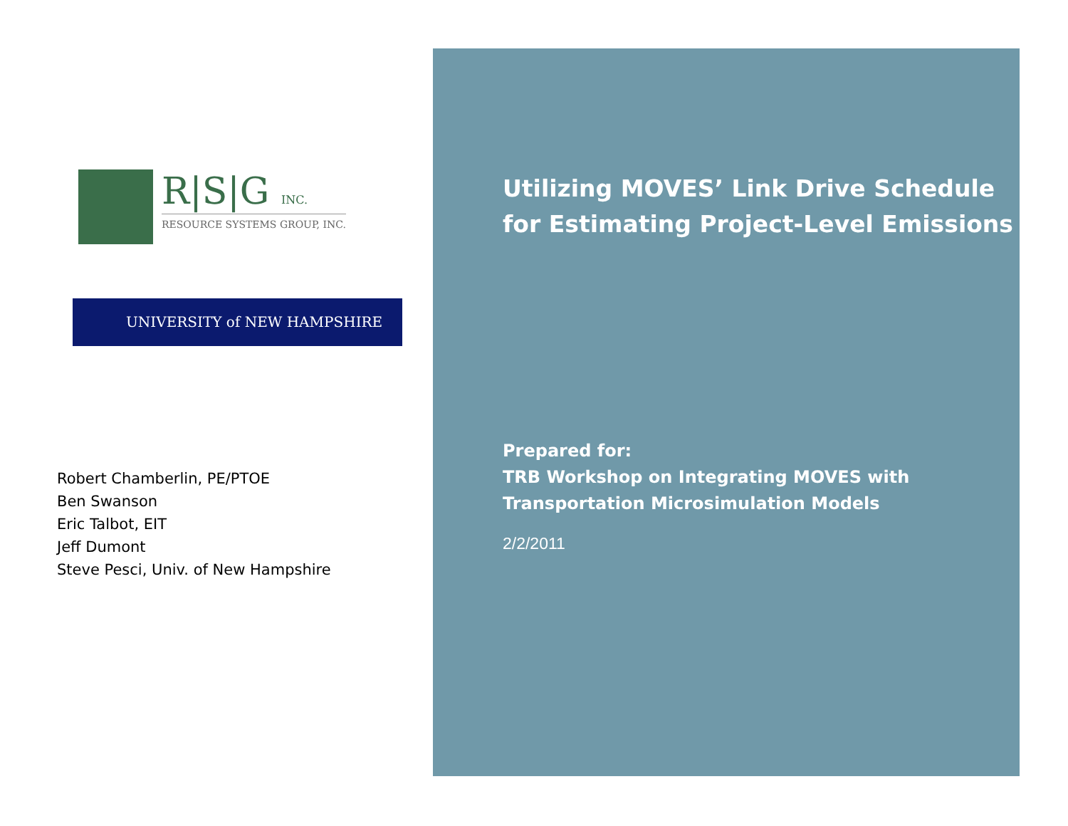R|S|G INC.
RESOURCE SYSTEMS GROUP, INC.
UNIVERSITY of NEW HAMPSHIRE
Robert Chamberlin, PE/PTOE
Ben Swanson
Eric Talbot, EIT
Jeff Dumont
Steve Pesci, Univ. of New Hampshire
Utilizing MOVES’ Link Drive Schedule for Estimating Project-Level Emissions
Prepared for:
TRB Workshop on Integrating MOVES with Transportation Microsimulation Models
2/2/2011